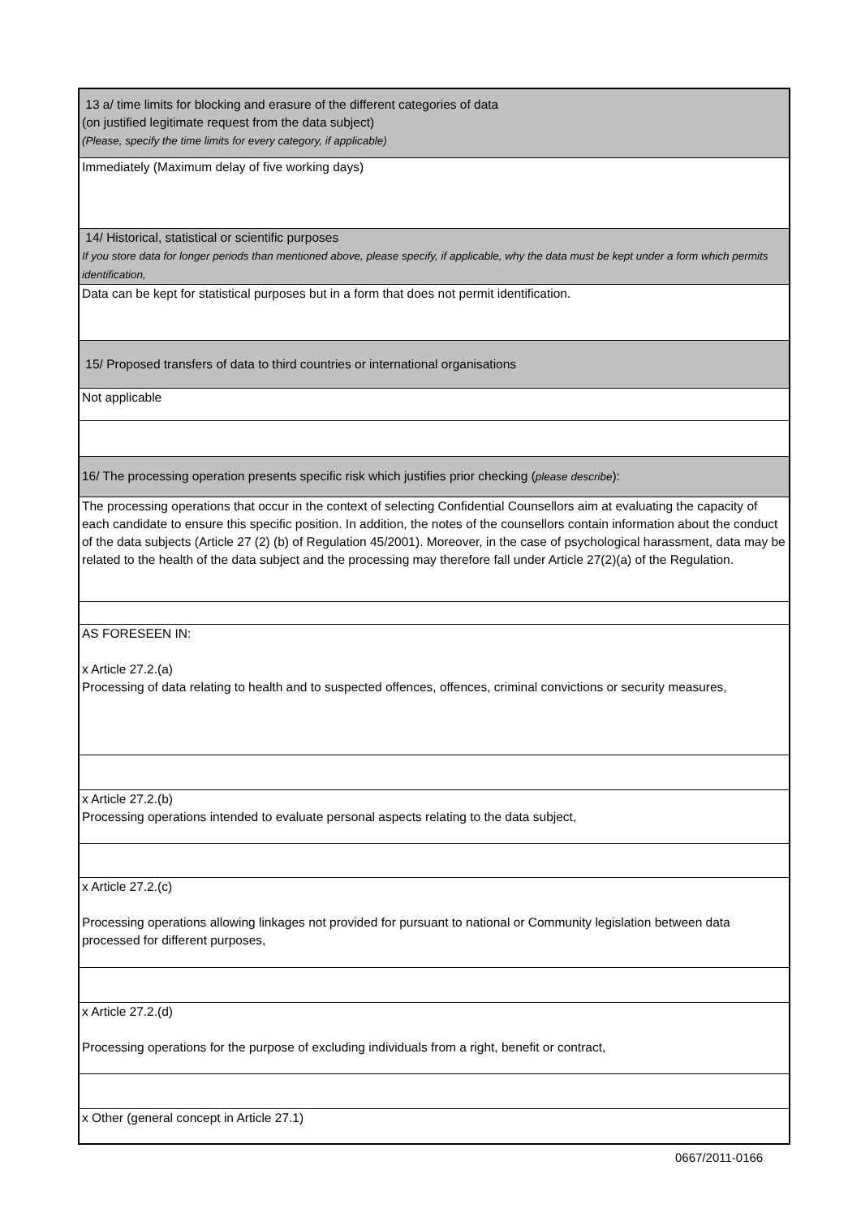| 13 a/ time limits for blocking and erasure of the different categories of data (on justified legitimate request from the data subject) (Please, specify the time limits for every category, if applicable) |
| Immediately (Maximum delay of five working days) |
| 14/ Historical, statistical or scientific purposes If you store data for longer periods than mentioned above, please specify, if applicable, why the data must be kept under a form which permits identification, |
| Data can be kept for statistical purposes but in a form that does not permit identification. |
| 15/ Proposed transfers of data to third countries or international organisations |
| Not applicable |
| 16/ The processing operation presents specific risk which justifies prior checking ( please describe ): |
| The processing operations that occur in the context of selecting Confidential Counsellors aim at evaluating the capacity of each candidate to ensure this specific position. In addition, the notes of the counsellors contain information about the conduct of the data subjects (Article 27 (2) (b) of Regulation 45/2001). Moreover, in the case of psychological harassment, data may be related to the health of the data subject and the processing may therefore fall under Article 27(2)(a) of the Regulation. |
| AS FORESEEN IN: x Article 27.2.(a) Processing of data relating to health and to suspected offences, offences, criminal convictions or security measures, |
| x Article 27.2.(b) Processing operations intended to evaluate personal aspects relating to the data subject, |
| x Article 27.2.(c) Processing operations allowing linkages not provided for pursuant to national or Community legislation between data processed for different purposes, |
| x Article 27.2.(d) Processing operations for the purpose of excluding individuals from a right, benefit or contract, |
| x Other (general concept in Article 27.1) |
0667/2011-0166